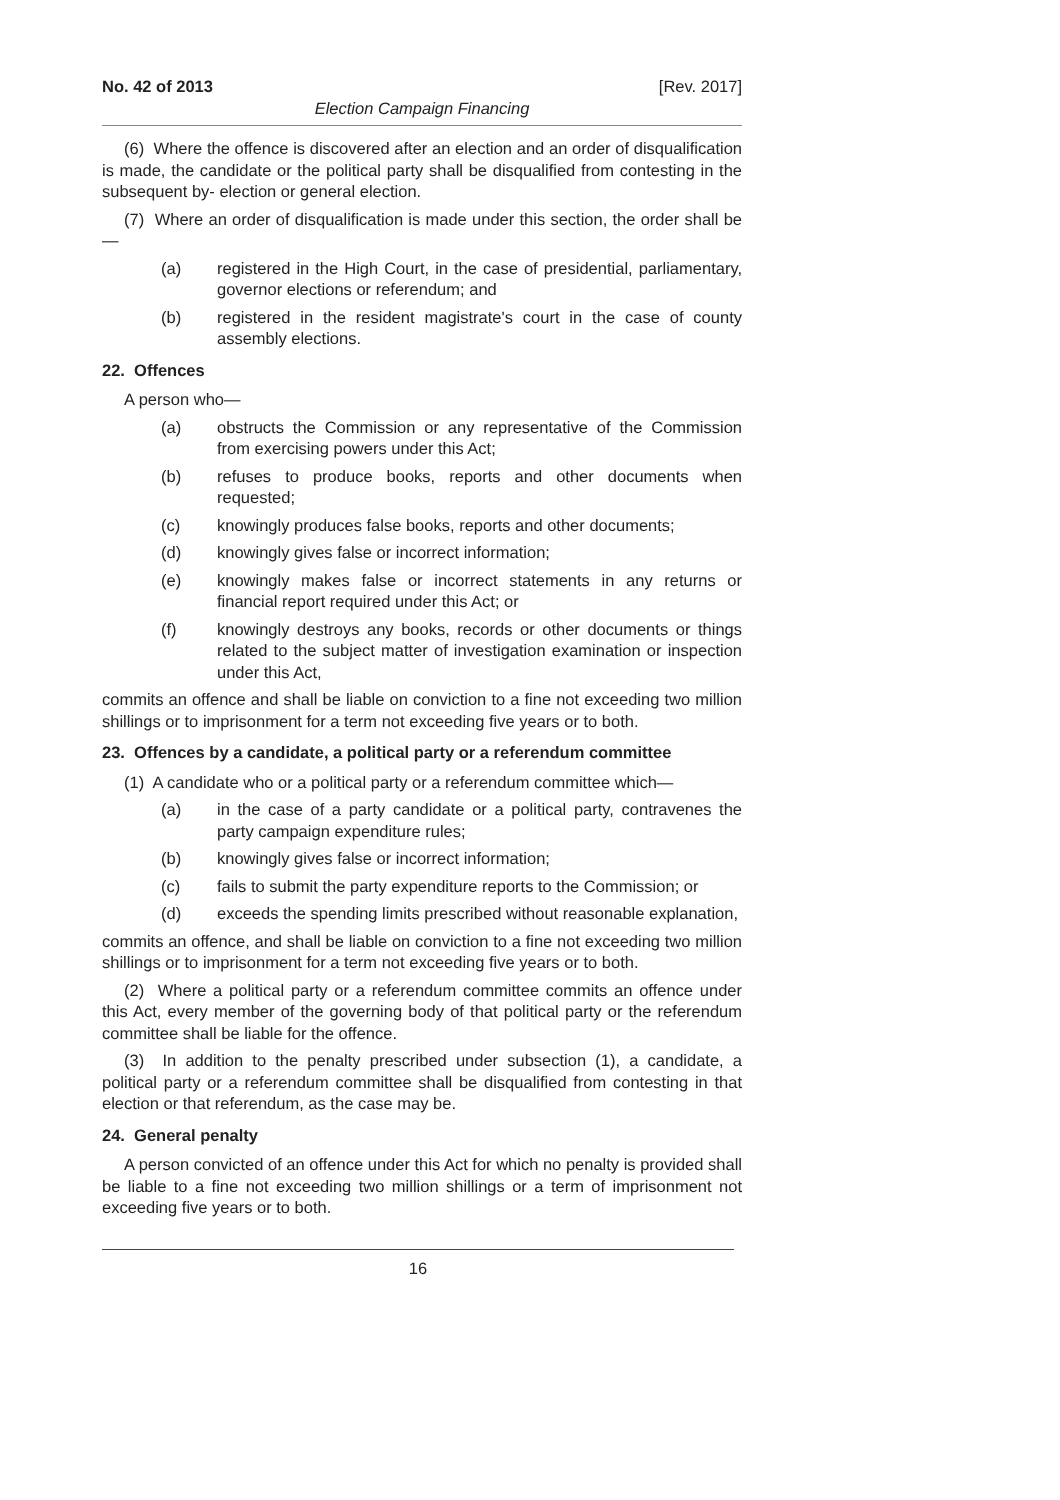No. 42 of 2013 [Rev. 2017]
Election Campaign Financing
(6) Where the offence is discovered after an election and an order of disqualification is made, the candidate or the political party shall be disqualified from contesting in the subsequent by- election or general election.
(7) Where an order of disqualification is made under this section, the order shall be—
(a) registered in the High Court, in the case of presidential, parliamentary, governor elections or referendum; and
(b) registered in the resident magistrate's court in the case of county assembly elections.
22. Offences
A person who—
(a) obstructs the Commission or any representative of the Commission from exercising powers under this Act;
(b) refuses to produce books, reports and other documents when requested;
(c) knowingly produces false books, reports and other documents;
(d) knowingly gives false or incorrect information;
(e) knowingly makes false or incorrect statements in any returns or financial report required under this Act; or
(f) knowingly destroys any books, records or other documents or things related to the subject matter of investigation examination or inspection under this Act,
commits an offence and shall be liable on conviction to a fine not exceeding two million shillings or to imprisonment for a term not exceeding five years or to both.
23. Offences by a candidate, a political party or a referendum committee
(1) A candidate who or a political party or a referendum committee which—
(a) in the case of a party candidate or a political party, contravenes the party campaign expenditure rules;
(b) knowingly gives false or incorrect information;
(c) fails to submit the party expenditure reports to the Commission; or
(d) exceeds the spending limits prescribed without reasonable explanation,
commits an offence, and shall be liable on conviction to a fine not exceeding two million shillings or to imprisonment for a term not exceeding five years or to both.
(2) Where a political party or a referendum committee commits an offence under this Act, every member of the governing body of that political party or the referendum committee shall be liable for the offence.
(3) In addition to the penalty prescribed under subsection (1), a candidate, a political party or a referendum committee shall be disqualified from contesting in that election or that referendum, as the case may be.
24. General penalty
A person convicted of an offence under this Act for which no penalty is provided shall be liable to a fine not exceeding two million shillings or a term of imprisonment not exceeding five years or to both.
16